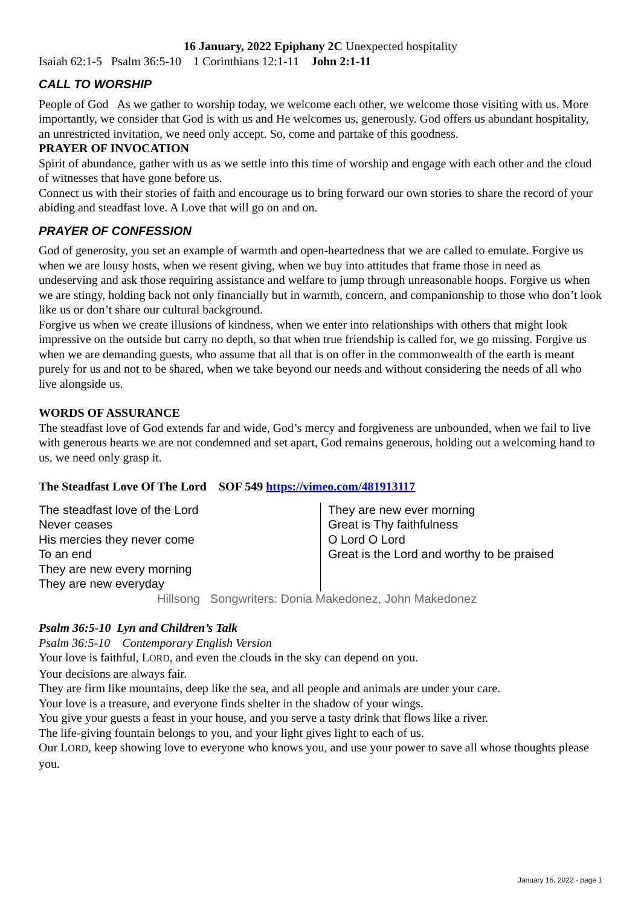16 January, 2022 Epiphany 2C Unexpected hospitality
Isaiah 62:1-5 Psalm 36:5-10 1 Corinthians 12:1-11 John 2:1-11
CALL TO WORSHIP
People of God As we gather to worship today, we welcome each other, we welcome those visiting with us. More importantly, we consider that God is with us and He welcomes us, generously. God offers us abundant hospitality, an unrestricted invitation, we need only accept. So, come and partake of this goodness.
PRAYER OF INVOCATION
Spirit of abundance, gather with us as we settle into this time of worship and engage with each other and the cloud of witnesses that have gone before us.
Connect us with their stories of faith and encourage us to bring forward our own stories to share the record of your abiding and steadfast love. A Love that will go on and on.
PRAYER OF CONFESSION
God of generosity, you set an example of warmth and open-heartedness that we are called to emulate. Forgive us when we are lousy hosts, when we resent giving, when we buy into attitudes that frame those in need as undeserving and ask those requiring assistance and welfare to jump through unreasonable hoops. Forgive us when we are stingy, holding back not only financially but in warmth, concern, and companionship to those who don’t look like us or don’t share our cultural background.
Forgive us when we create illusions of kindness, when we enter into relationships with others that might look impressive on the outside but carry no depth, so that when true friendship is called for, we go missing. Forgive us when we are demanding guests, who assume that all that is on offer in the commonwealth of the earth is meant purely for us and not to be shared, when we take beyond our needs and without considering the needs of all who live alongside us.
WORDS OF ASSURANCE
The steadfast love of God extends far and wide, God’s mercy and forgiveness are unbounded, when we fail to live with generous hearts we are not condemned and set apart, God remains generous, holding out a welcoming hand to us, we need only grasp it.
The Steadfast Love Of The Lord SOF 549 https://vimeo.com/481913117
The steadfast love of the Lord
Never ceases
His mercies they never come
To an end
They are new every morning
They are new everyday
They are new ever morning
Great is Thy faithfulness
O Lord O Lord
Great is the Lord and worthy to be praised
Hillsong Songwriters: Donia Makedonez, John Makedonez
Psalm 36:5-10 Lyn and Children’s Talk
Psalm 36:5-10 Contemporary English Version
Your love is faithful, LORD, and even the clouds in the sky can depend on you.
Your decisions are always fair.
They are firm like mountains, deep like the sea, and all people and animals are under your care.
Your love is a treasure, and everyone finds shelter in the shadow of your wings.
You give your guests a feast in your house, and you serve a tasty drink that flows like a river.
The life-giving fountain belongs to you, and your light gives light to each of us.
Our LORD, keep showing love to everyone who knows you, and use your power to save all whose thoughts please you.
January 16, 2022 - page 1